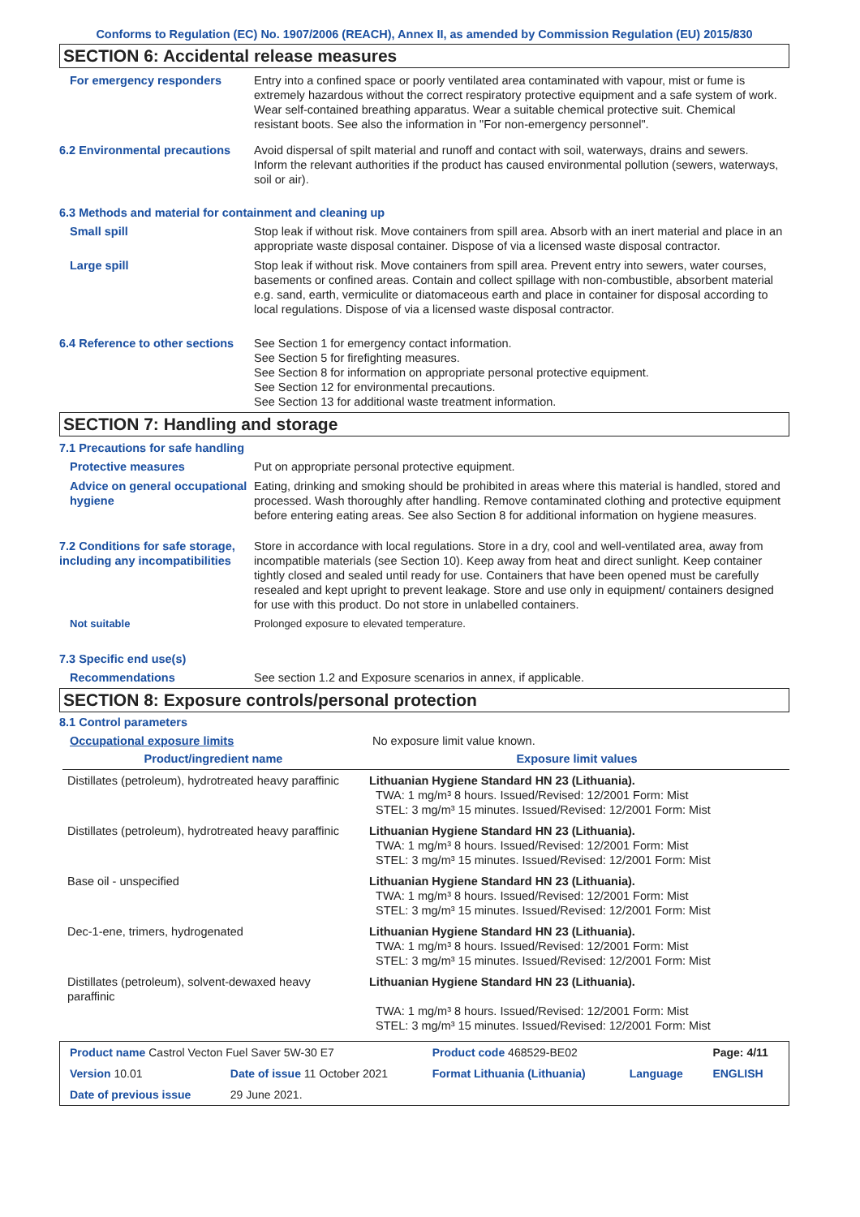Conforms to Regulation (EC) No. 1907/2006 (REACH), Annex II, as amended by Commission Regulation (EU) 2015/830
SECTION 6: Accidental release measures
For emergency responders Entry into a confined space or poorly ventilated area contaminated with vapour, mist or fume is extremely hazardous without the correct respiratory protective equipment and a safe system of work. Wear self-contained breathing apparatus. Wear a suitable chemical protective suit. Chemical resistant boots. See also the information in "For non-emergency personnel".
6.2 Environmental precautions
Avoid dispersal of spilt material and runoff and contact with soil, waterways, drains and sewers. Inform the relevant authorities if the product has caused environmental pollution (sewers, waterways, soil or air).
6.3 Methods and material for containment and cleaning up
Small spill Stop leak if without risk. Move containers from spill area. Absorb with an inert material and place in an appropriate waste disposal container. Dispose of via a licensed waste disposal contractor.
Large spill Stop leak if without risk. Move containers from spill area. Prevent entry into sewers, water courses, basements or confined areas. Contain and collect spillage with non-combustible, absorbent material e.g. sand, earth, vermiculite or diatomaceous earth and place in container for disposal according to local regulations. Dispose of via a licensed waste disposal contractor.
6.4 Reference to other sections
See Section 1 for emergency contact information.
See Section 5 for firefighting measures.
See Section 8 for information on appropriate personal protective equipment.
See Section 12 for environmental precautions.
See Section 13 for additional waste treatment information.
SECTION 7: Handling and storage
7.1 Precautions for safe handling
Protective measures Put on appropriate personal protective equipment.
Advice on general occupational hygiene
Eating, drinking and smoking should be prohibited in areas where this material is handled, stored and processed. Wash thoroughly after handling. Remove contaminated clothing and protective equipment before entering eating areas. See also Section 8 for additional information on hygiene measures.
7.2 Conditions for safe storage, including any incompatibilities
Store in accordance with local regulations. Store in a dry, cool and well-ventilated area, away from incompatible materials (see Section 10). Keep away from heat and direct sunlight. Keep container tightly closed and sealed until ready for use. Containers that have been opened must be carefully resealed and kept upright to prevent leakage. Store and use only in equipment/ containers designed for use with this product. Do not store in unlabelled containers.
Not suitable Prolonged exposure to elevated temperature.
7.3 Specific end use(s)
Recommendations See section 1.2 and Exposure scenarios in annex, if applicable.
SECTION 8: Exposure controls/personal protection
8.1 Control parameters
Occupational exposure limits No exposure limit value known.
| Product/ingredient name | Exposure limit values |
| --- | --- |
| Distillates (petroleum), hydrotreated heavy paraffinic | Lithuanian Hygiene Standard HN 23 (Lithuania). TWA: 1 mg/m³ 8 hours. Issued/Revised: 12/2001 Form: Mist STEL: 3 mg/m³ 15 minutes. Issued/Revised: 12/2001 Form: Mist |
| Distillates (petroleum), hydrotreated heavy paraffinic | Lithuanian Hygiene Standard HN 23 (Lithuania). TWA: 1 mg/m³ 8 hours. Issued/Revised: 12/2001 Form: Mist STEL: 3 mg/m³ 15 minutes. Issued/Revised: 12/2001 Form: Mist |
| Base oil - unspecified | Lithuanian Hygiene Standard HN 23 (Lithuania). TWA: 1 mg/m³ 8 hours. Issued/Revised: 12/2001 Form: Mist STEL: 3 mg/m³ 15 minutes. Issued/Revised: 12/2001 Form: Mist |
| Dec-1-ene, trimers, hydrogenated | Lithuanian Hygiene Standard HN 23 (Lithuania). TWA: 1 mg/m³ 8 hours. Issued/Revised: 12/2001 Form: Mist STEL: 3 mg/m³ 15 minutes. Issued/Revised: 12/2001 Form: Mist |
| Distillates (petroleum), solvent-dewaxed heavy paraffinic | Lithuanian Hygiene Standard HN 23 (Lithuania). TWA: 1 mg/m³ 8 hours. Issued/Revised: 12/2001 Form: Mist STEL: 3 mg/m³ 15 minutes. Issued/Revised: 12/2001 Form: Mist |
| Product name Castrol Vecton Fuel Saver 5W-30 E7 | | Product code 468529-BE02 | | Page: 4/11 |
| Version 10.01 | Date of issue 11 October 2021 | Format Lithuania (Lithuania) | Language | ENGLISH |
| Date of previous issue | 29 June 2021. | | | |